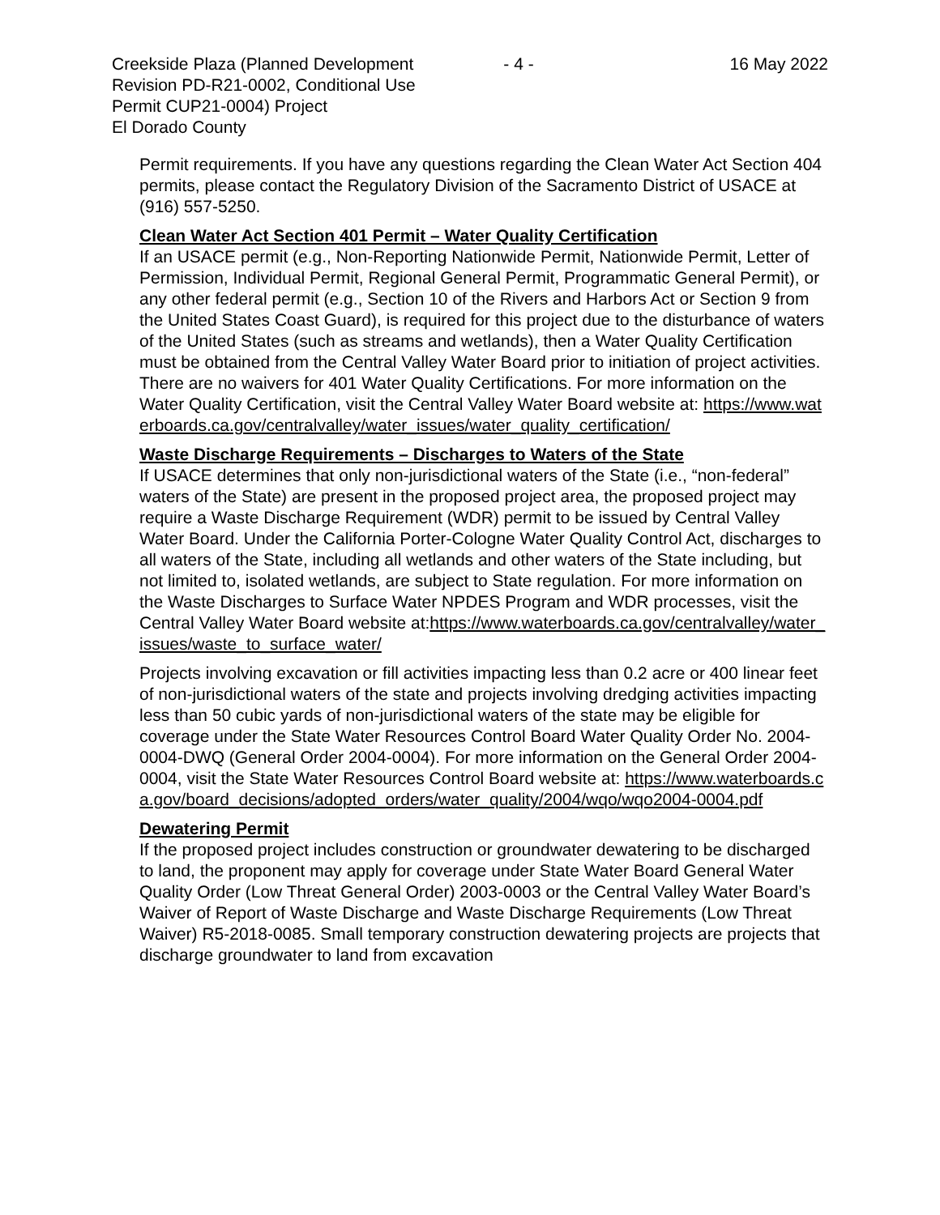Creekside Plaza (Planned Development Revision PD-R21-0002, Conditional Use Permit CUP21-0004) Project
El Dorado County
- 4 - 16 May 2022
Permit requirements. If you have any questions regarding the Clean Water Act Section 404 permits, please contact the Regulatory Division of the Sacramento District of USACE at (916) 557-5250.
Clean Water Act Section 401 Permit – Water Quality Certification
If an USACE permit (e.g., Non-Reporting Nationwide Permit, Nationwide Permit, Letter of Permission, Individual Permit, Regional General Permit, Programmatic General Permit), or any other federal permit (e.g., Section 10 of the Rivers and Harbors Act or Section 9 from the United States Coast Guard), is required for this project due to the disturbance of waters of the United States (such as streams and wetlands), then a Water Quality Certification must be obtained from the Central Valley Water Board prior to initiation of project activities. There are no waivers for 401 Water Quality Certifications. For more information on the Water Quality Certification, visit the Central Valley Water Board website at: https://www.waterboards.ca.gov/centralvalley/water_issues/water_quality_certification/
Waste Discharge Requirements – Discharges to Waters of the State
If USACE determines that only non-jurisdictional waters of the State (i.e., “non-federal” waters of the State) are present in the proposed project area, the proposed project may require a Waste Discharge Requirement (WDR) permit to be issued by Central Valley Water Board. Under the California Porter-Cologne Water Quality Control Act, discharges to all waters of the State, including all wetlands and other waters of the State including, but not limited to, isolated wetlands, are subject to State regulation. For more information on the Waste Discharges to Surface Water NPDES Program and WDR processes, visit the Central Valley Water Board website at:https://www.waterboards.ca.gov/centralvalley/water_issues/waste_to_surface_water/
Projects involving excavation or fill activities impacting less than 0.2 acre or 400 linear feet of non-jurisdictional waters of the state and projects involving dredging activities impacting less than 50 cubic yards of non-jurisdictional waters of the state may be eligible for coverage under the State Water Resources Control Board Water Quality Order No. 2004-0004-DWQ (General Order 2004-0004). For more information on the General Order 2004-0004, visit the State Water Resources Control Board website at: https://www.waterboards.ca.gov/board_decisions/adopted_orders/water_quality/2004/wqo/wqo2004-0004.pdf
Dewatering Permit
If the proposed project includes construction or groundwater dewatering to be discharged to land, the proponent may apply for coverage under State Water Board General Water Quality Order (Low Threat General Order) 2003-0003 or the Central Valley Water Board’s Waiver of Report of Waste Discharge and Waste Discharge Requirements (Low Threat Waiver) R5-2018-0085. Small temporary construction dewatering projects are projects that discharge groundwater to land from excavation